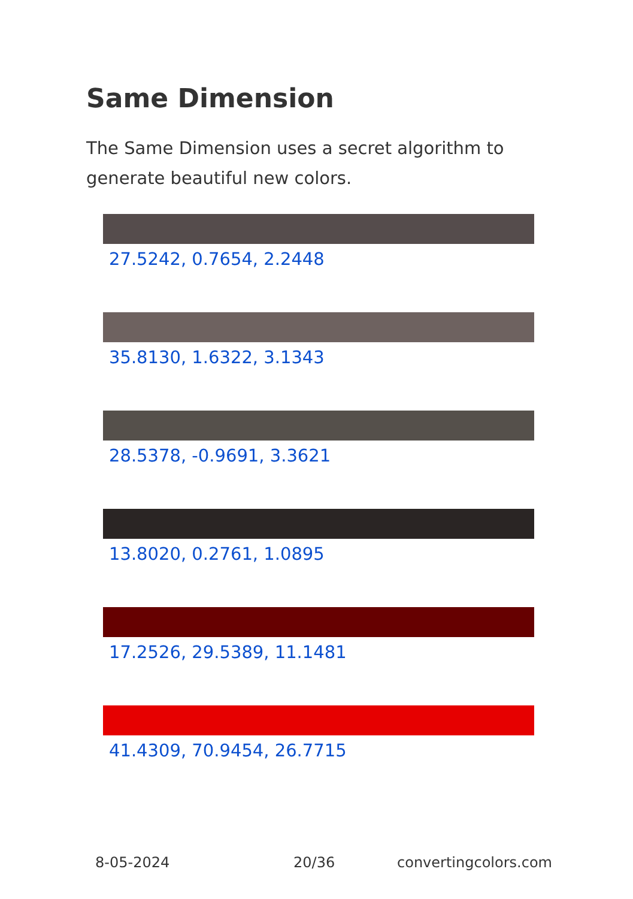Same Dimension
The Same Dimension uses a secret algorithm to generate beautiful new colors.
27.5242, 0.7654, 2.2448
35.8130, 1.6322, 3.1343
28.5378, -0.9691, 3.3621
13.8020, 0.2761, 1.0895
17.2526, 29.5389, 11.1481
41.4309, 70.9454, 26.7715
8-05-2024 20/36 convertingcolors.com